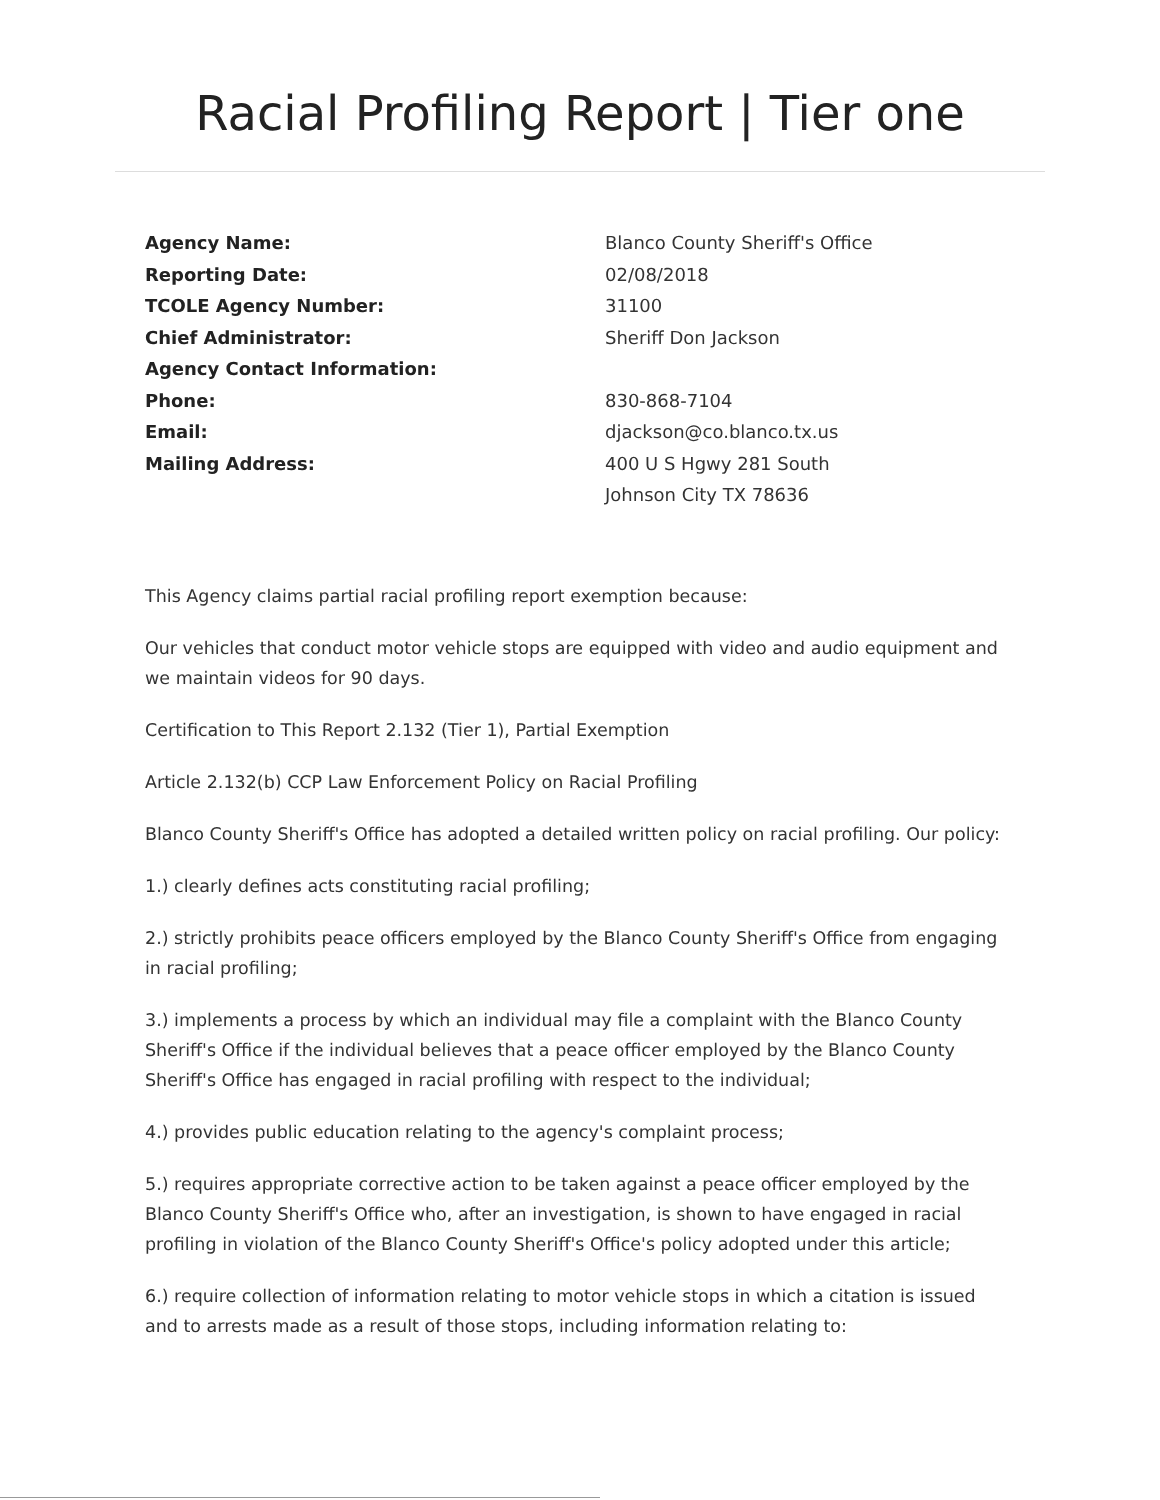Racial Profiling Report | Tier one
Agency Name:
Reporting Date:
TCOLE Agency Number:
Chief Administrator:
Agency Contact Information:
Phone:
Email:
Mailing Address:
Blanco County Sheriff's Office
02/08/2018
31100
Sheriff Don Jackson
830-868-7104
djackson@co.blanco.tx.us
400 U S Hgwy 281 South
Johnson City TX 78636
This Agency claims partial racial profiling report exemption because:
Our vehicles that conduct motor vehicle stops are equipped with video and audio equipment and we maintain videos for 90 days.
Certification to This Report 2.132 (Tier 1), Partial Exemption
Article 2.132(b) CCP Law Enforcement Policy on Racial Profiling
Blanco County Sheriff's Office has adopted a detailed written policy on racial profiling. Our policy:
1.) clearly defines acts constituting racial profiling;
2.) strictly prohibits peace officers employed by the Blanco County Sheriff's Office from engaging in racial profiling;
3.) implements a process by which an individual may file a complaint with the Blanco County Sheriff's Office if the individual believes that a peace officer employed by the Blanco County Sheriff's Office has engaged in racial profiling with respect to the individual;
4.) provides public education relating to the agency's complaint process;
5.) requires appropriate corrective action to be taken against a peace officer employed by the Blanco County Sheriff's Office who, after an investigation, is shown to have engaged in racial profiling in violation of the Blanco County Sheriff's Office's policy adopted under this article;
6.) require collection of information relating to motor vehicle stops in which a citation is issued and to arrests made as a result of those stops, including information relating to: